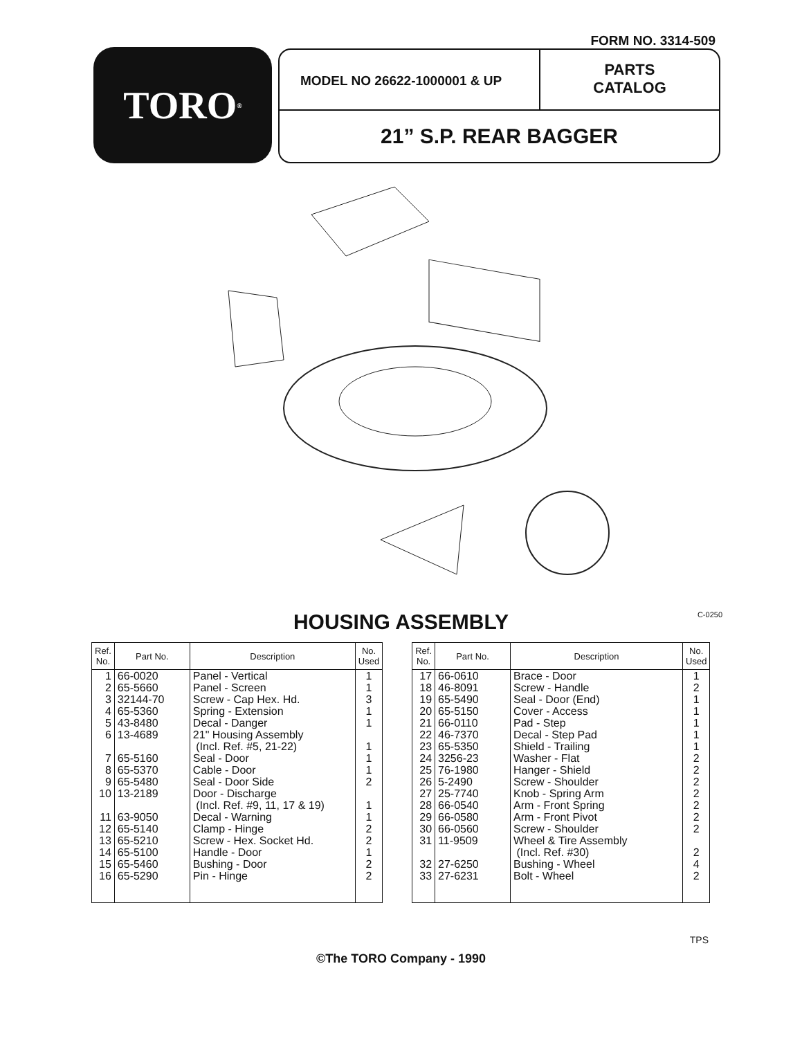FORM NO. 3314-509
TORO<sup>®</sup>
MODEL NO 26622-1000001 & UP
PARTS
CATALOG
21” S.P. REAR BAGGER
C-0250 HOUSING ASSEMBLY
| Ref. No. | Part No. | Description | No. Used |
| --- | --- | --- | --- |
| 1 2 3 4 5 6 7 8 9 10 11 12 13 14 15 16 | 66-0020 65-5660 32144-70 65-5360 43-8480 13-4689 65-5160 65-5370 65-5480 13-2189 63-9050 65-5140 65-5210 65-5100 65-5460 65-5290 | Panel - Vertical Panel - Screen Screw - Cap Hex. Hd. Spring - Extension Decal - Danger 21" Housing Assembly (Incl. Ref. #5, 21-22) Seal - Door Cable - Door Seal - Door Side Door - Discharge (Incl. Ref. #9, 11, 17 & 19) Decal - Warning Clamp - Hinge Screw - Hex. Socket Hd. Handle - Door Bushing - Door Pin - Hinge | 1 1 3 1 1 1 1 1 2 1 1 2 2 1 2 2 |
| Ref. No. | Part No. | Description | No. Used |
| --- | --- | --- | --- |
| 17 18 19 20 21 22 23 24 25 26 27 28 29 30 31 32 33 | 66-0610 46-8091 65-5490 65-5150 66-0110 46-7370 65-5350 3256-23 76-1980 5-2490 25-7740 66-0540 66-0580 66-0560 11-9509 27-6250 27-6231 | Brace - Door Screw - Handle Seal - Door (End) Cover - Access Pad - Step Decal - Step Pad Shield - Trailing Washer - Flat Hanger - Shield Screw - Shoulder Knob - Spring Arm Arm - Front Spring Arm - Front Pivot Screw - Shoulder Wheel & Tire Assembly (Incl. Ref. #30) Bushing - Wheel Bolt - Wheel | 1 2 1 1 1 1 1 2 2 2 2 2 2 2 2 4 2 |
TPS
©The TORO Company - 1990